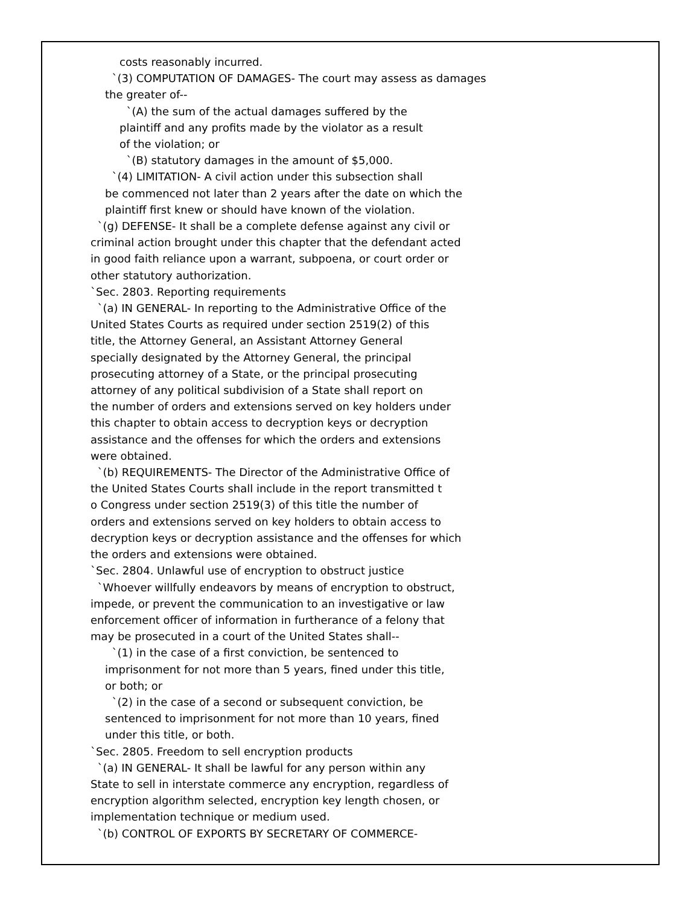costs reasonably incurred.
`(3) COMPUTATION OF DAMAGES- The court may assess as damages
the greater of--
`(A) the sum of the actual damages suffered by the
plaintiff and any profits made by the violator as a result
of the violation; or
`(B) statutory damages in the amount of $5,000.
`(4) LIMITATION- A civil action under this subsection shall
be commenced not later than 2 years after the date on which the
plaintiff first knew or should have known of the violation.
`(g) DEFENSE- It shall be a complete defense against any civil or
criminal action brought under this chapter that the defendant acted
in good faith reliance upon a warrant, subpoena, or court order or
other statutory authorization.
`Sec. 2803. Reporting requirements
`(a) IN GENERAL- In reporting to the Administrative Office of the
United States Courts as required under section 2519(2) of this
title, the Attorney General, an Assistant Attorney General
specially designated by the Attorney General, the principal
prosecuting attorney of a State, or the principal prosecuting
attorney of any political subdivision of a State shall report on
the number of orders and extensions served on key holders under
this chapter to obtain access to decryption keys or decryption
assistance and the offenses for which the orders and extensions
were obtained.
`(b) REQUIREMENTS- The Director of the Administrative Office of
the United States Courts shall include in the report transmitted t
o Congress under section 2519(3) of this title the number of
orders and extensions served on key holders to obtain access to
decryption keys or decryption assistance and the offenses for which
the orders and extensions were obtained.
`Sec. 2804. Unlawful use of encryption to obstruct justice
`Whoever willfully endeavors by means of encryption to obstruct,
impede, or prevent the communication to an investigative or law
enforcement officer of information in furtherance of a felony that
may be prosecuted in a court of the United States shall--
`(1) in the case of a first conviction, be sentenced to
imprisonment for not more than 5 years, fined under this title,
or both; or
`(2) in the case of a second or subsequent conviction, be
sentenced to imprisonment for not more than 10 years, fined
under this title, or both.
`Sec. 2805. Freedom to sell encryption products
`(a) IN GENERAL- It shall be lawful for any person within any
State to sell in interstate commerce any encryption, regardless of
encryption algorithm selected, encryption key length chosen, or
implementation technique or medium used.
`(b) CONTROL OF EXPORTS BY SECRETARY OF COMMERCE-